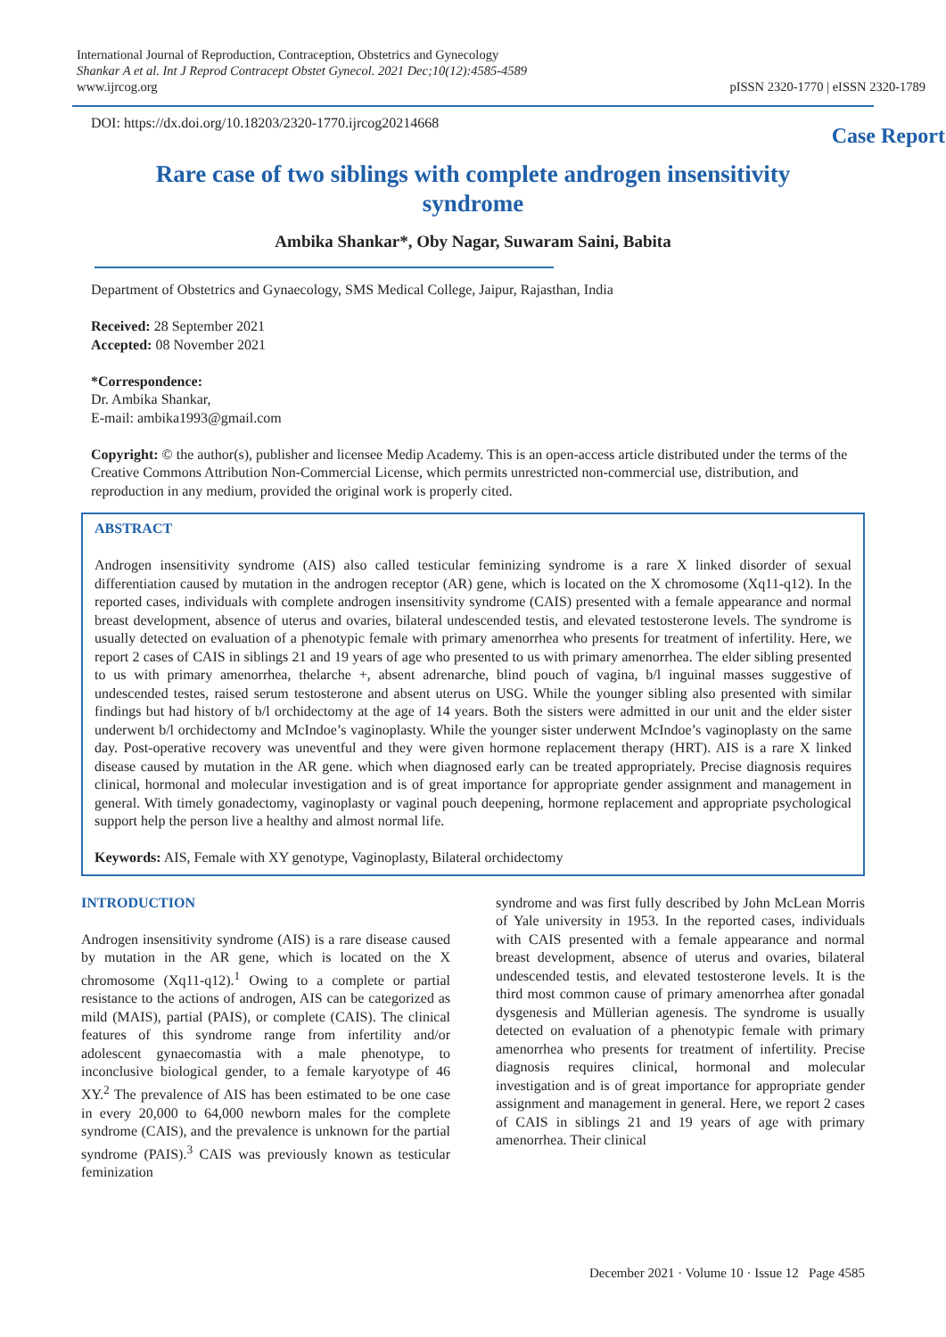International Journal of Reproduction, Contraception, Obstetrics and Gynecology
Shankar A et al. Int J Reprod Contracept Obstet Gynecol. 2021 Dec;10(12):4585-4589
www.ijrcog.org
pISSN 2320-1770 | eISSN 2320-1789
DOI: https://dx.doi.org/10.18203/2320-1770.ijrcog20214668
Case Report
Rare case of two siblings with complete androgen insensitivity
syndrome
Ambika Shankar*, Oby Nagar, Suwaram Saini, Babita
Department of Obstetrics and Gynaecology, SMS Medical College, Jaipur, Rajasthan, India
Received: 28 September 2021
Accepted: 08 November 2021
*Correspondence:
Dr. Ambika Shankar,
E-mail: ambika1993@gmail.com
Copyright: © the author(s), publisher and licensee Medip Academy. This is an open-access article distributed under the terms of the Creative Commons Attribution Non-Commercial License, which permits unrestricted non-commercial use, distribution, and reproduction in any medium, provided the original work is properly cited.
ABSTRACT
Androgen insensitivity syndrome (AIS) also called testicular feminizing syndrome is a rare X linked disorder of sexual differentiation caused by mutation in the androgen receptor (AR) gene, which is located on the X chromosome (Xq11-q12). In the reported cases, individuals with complete androgen insensitivity syndrome (CAIS) presented with a female appearance and normal breast development, absence of uterus and ovaries, bilateral undescended testis, and elevated testosterone levels. The syndrome is usually detected on evaluation of a phenotypic female with primary amenorrhea who presents for treatment of infertility. Here, we report 2 cases of CAIS in siblings 21 and 19 years of age who presented to us with primary amenorrhea. The elder sibling presented to us with primary amenorrhea, thelarche +, absent adrenarche, blind pouch of vagina, b/l inguinal masses suggestive of undescended testes, raised serum testosterone and absent uterus on USG. While the younger sibling also presented with similar findings but had history of b/l orchidectomy at the age of 14 years. Both the sisters were admitted in our unit and the elder sister underwent b/l orchidectomy and McIndoe’s vaginoplasty. While the younger sister underwent McIndoe’s vaginoplasty on the same day. Post-operative recovery was uneventful and they were given hormone replacement therapy (HRT). AIS is a rare X linked disease caused by mutation in the AR gene. which when diagnosed early can be treated appropriately. Precise diagnosis requires clinical, hormonal and molecular investigation and is of great importance for appropriate gender assignment and management in general. With timely gonadectomy, vaginoplasty or vaginal pouch deepening, hormone replacement and appropriate psychological support help the person live a healthy and almost normal life.
Keywords: AIS, Female with XY genotype, Vaginoplasty, Bilateral orchidectomy
INTRODUCTION
Androgen insensitivity syndrome (AIS) is a rare disease caused by mutation in the AR gene, which is located on the X chromosome (Xq11-q12).<sup>1</sup> Owing to a complete or partial resistance to the actions of androgen, AIS can be categorized as mild (MAIS), partial (PAIS), or complete (CAIS). The clinical features of this syndrome range from infertility and/or adolescent gynaecomastia with a male phenotype, to inconclusive biological gender, to a female karyotype of 46 XY.<sup>2</sup> The prevalence of AIS has been estimated to be one case in every 20,000 to 64,000 newborn males for the complete syndrome (CAIS), and the prevalence is unknown for the partial syndrome (PAIS).<sup>3</sup> CAIS was previously known as testicular feminization
syndrome and was first fully described by John McLean Morris of Yale university in 1953. In the reported cases, individuals with CAIS presented with a female appearance and normal breast development, absence of uterus and ovaries, bilateral undescended testis, and elevated testosterone levels. It is the third most common cause of primary amenorrhea after gonadal dysgenesis and Müllerian agenesis. The syndrome is usually detected on evaluation of a phenotypic female with primary amenorrhea who presents for treatment of infertility. Precise diagnosis requires clinical, hormonal and molecular investigation and is of great importance for appropriate gender assignment and management in general. Here, we report 2 cases of CAIS in siblings 21 and 19 years of age with primary amenorrhea. Their clinical
December 2021 · Volume 10 · Issue 12 Page 4585